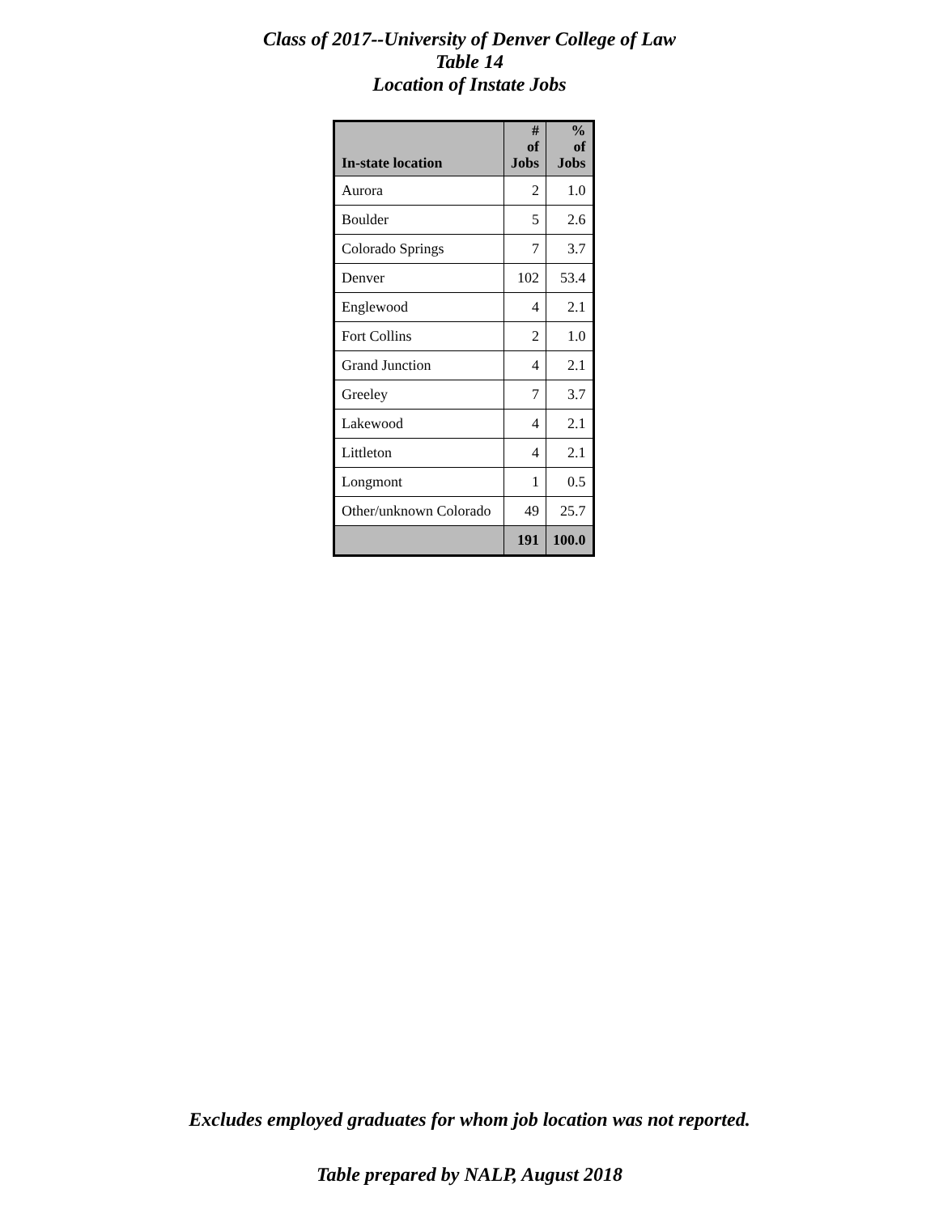Class of 2017--University of Denver College of Law
Table 14
Location of Instate Jobs
| In-state location | # of Jobs | % of Jobs |
| --- | --- | --- |
| Aurora | 2 | 1.0 |
| Boulder | 5 | 2.6 |
| Colorado Springs | 7 | 3.7 |
| Denver | 102 | 53.4 |
| Englewood | 4 | 2.1 |
| Fort Collins | 2 | 1.0 |
| Grand Junction | 4 | 2.1 |
| Greeley | 7 | 3.7 |
| Lakewood | 4 | 2.1 |
| Littleton | 4 | 2.1 |
| Longmont | 1 | 0.5 |
| Other/unknown Colorado | 49 | 25.7 |
| | 191 | 100.0 |
Excludes employed graduates for whom job location was not reported.
Table prepared by NALP, August 2018